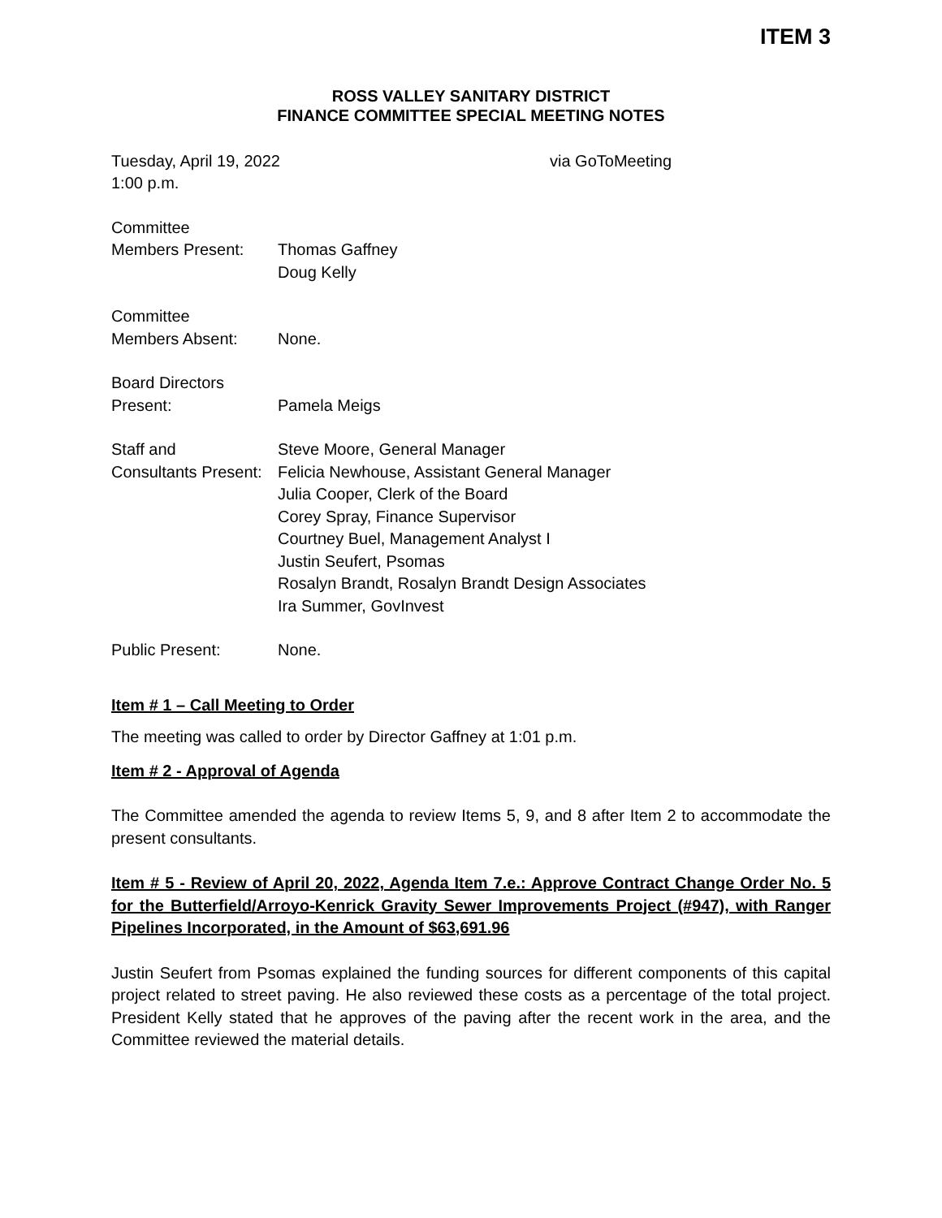ITEM 3
ROSS VALLEY SANITARY DISTRICT
FINANCE COMMITTEE SPECIAL MEETING NOTES
Tuesday, April 19, 2022 via GoToMeeting
1:00 p.m.
Committee
Members Present: Thomas Gaffney
Doug Kelly
Committee
Members Absent: None.
Board Directors
Present: Pamela Meigs
Staff and
Consultants Present:
Steve Moore, General Manager
Felicia Newhouse, Assistant General Manager
Julia Cooper, Clerk of the Board
Corey Spray, Finance Supervisor
Courtney Buel, Management Analyst I
Justin Seufert, Psomas
Rosalyn Brandt, Rosalyn Brandt Design Associates
Ira Summer, GovInvest
Public Present: None.
Item # 1 – Call Meeting to Order
The meeting was called to order by Director Gaffney at 1:01 p.m.
Item # 2 - Approval of Agenda
The Committee amended the agenda to review Items 5, 9, and 8 after Item 2 to accommodate the present consultants.
Item # 5 - Review of April 20, 2022, Agenda Item 7.e.: Approve Contract Change Order No. 5 for the Butterfield/Arroyo-Kenrick Gravity Sewer Improvements Project (#947), with Ranger Pipelines Incorporated, in the Amount of $63,691.96
Justin Seufert from Psomas explained the funding sources for different components of this capital project related to street paving. He also reviewed these costs as a percentage of the total project. President Kelly stated that he approves of the paving after the recent work in the area, and the Committee reviewed the material details.